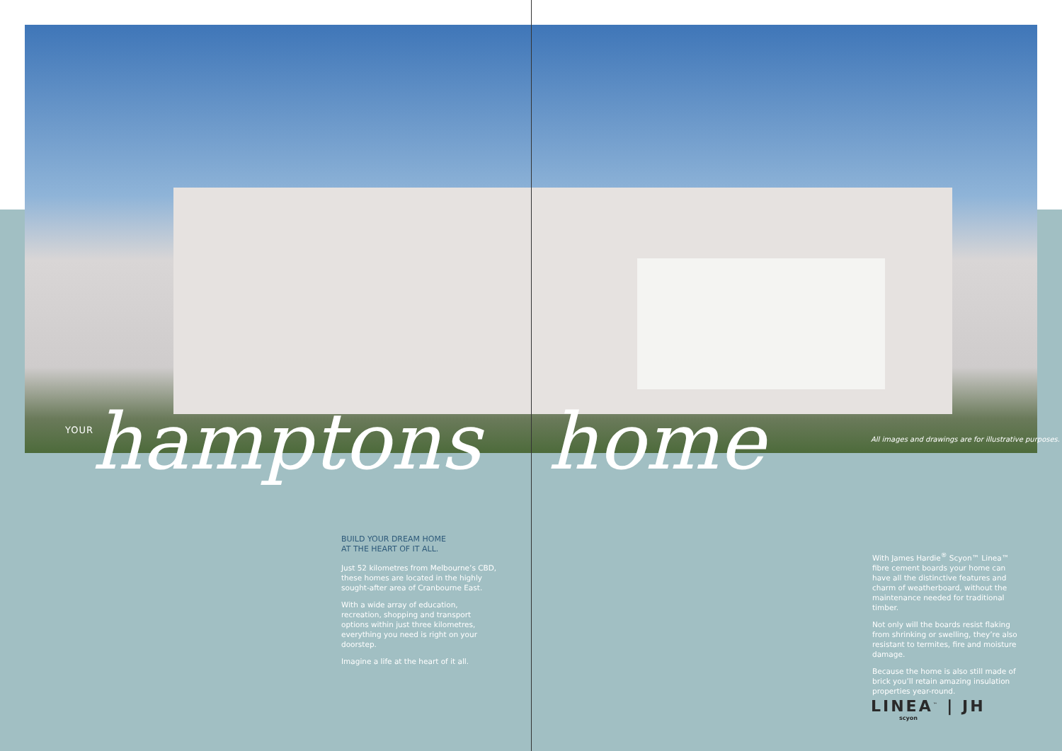YOUR hamptons home
All images and drawings are for illustrative purposes.
BUILD YOUR DREAM HOME
AT THE HEART OF IT ALL.
Just 52 kilometres from Melbourne’s CBD, these homes are located in the highly sought-after area of Cranbourne East.
With a wide array of education, recreation, shopping and transport options within just three kilometres, everything you need is right on your doorstep.
Imagine a life at the heart of it all.
With James Hardie<sup>®</sup> Scyon™ Linea™ fibre cement boards your home can have all the distinctive features and charm of weatherboard, without the maintenance needed for traditional timber.
Not only will the boards resist flaking from shrinking or swelling, they’re also resistant to termites, fire and moisture damage.
Because the home is also still made of brick you’ll retain amazing insulation properties year-round.
LINEA<sup>™</sup> | JH
scyon